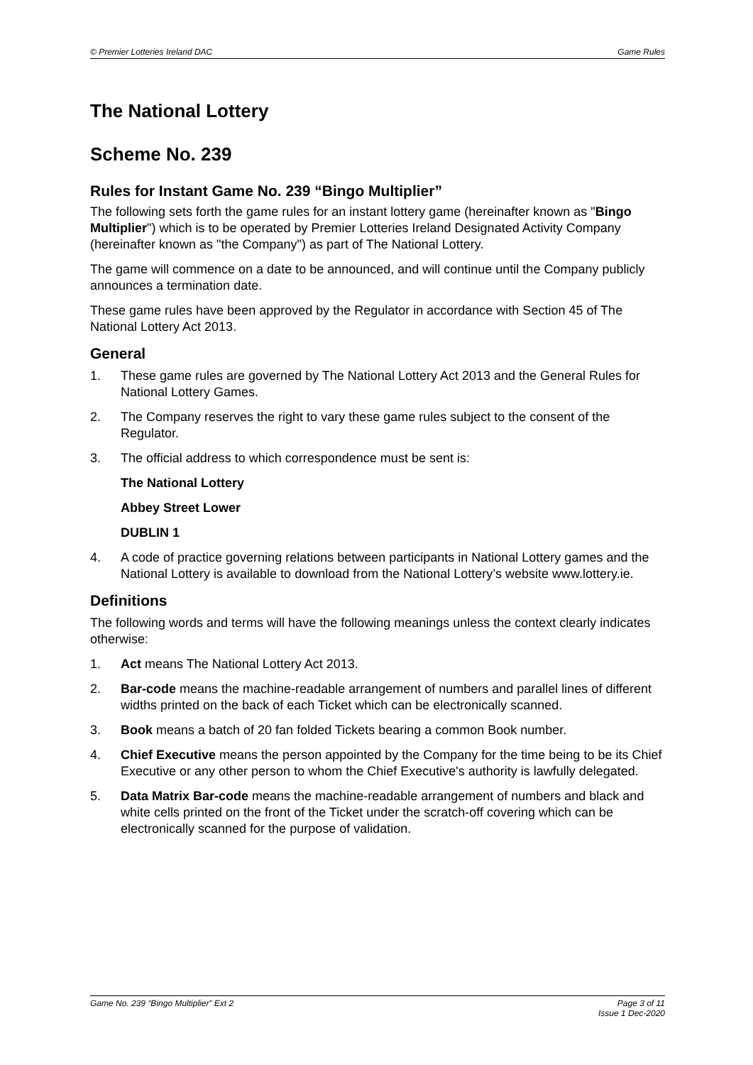© Premier Lotteries Ireland DAC Game Rules
The National Lottery
Scheme No. 239
Rules for Instant Game No. 239 “Bingo Multiplier”
The following sets forth the game rules for an instant lottery game (hereinafter known as "Bingo Multiplier") which is to be operated by Premier Lotteries Ireland Designated Activity Company (hereinafter known as "the Company") as part of The National Lottery.
The game will commence on a date to be announced, and will continue until the Company publicly announces a termination date.
These game rules have been approved by the Regulator in accordance with Section 45 of The National Lottery Act 2013.
General
1. These game rules are governed by The National Lottery Act 2013 and the General Rules for National Lottery Games.
2. The Company reserves the right to vary these game rules subject to the consent of the Regulator.
3. The official address to which correspondence must be sent is:
The National Lottery
Abbey Street Lower
DUBLIN 1
4. A code of practice governing relations between participants in National Lottery games and the National Lottery is available to download from the National Lottery’s website www.lottery.ie.
Definitions
The following words and terms will have the following meanings unless the context clearly indicates otherwise:
1. Act means The National Lottery Act 2013.
2. Bar-code means the machine-readable arrangement of numbers and parallel lines of different widths printed on the back of each Ticket which can be electronically scanned.
3. Book means a batch of 20 fan folded Tickets bearing a common Book number.
4. Chief Executive means the person appointed by the Company for the time being to be its Chief Executive or any other person to whom the Chief Executive's authority is lawfully delegated.
5. Data Matrix Bar-code means the machine-readable arrangement of numbers and black and white cells printed on the front of the Ticket under the scratch-off covering which can be electronically scanned for the purpose of validation.
Game No. 239 “Bingo Multiplier” Ext 2 Page 3 of 11
Issue 1 Dec-2020